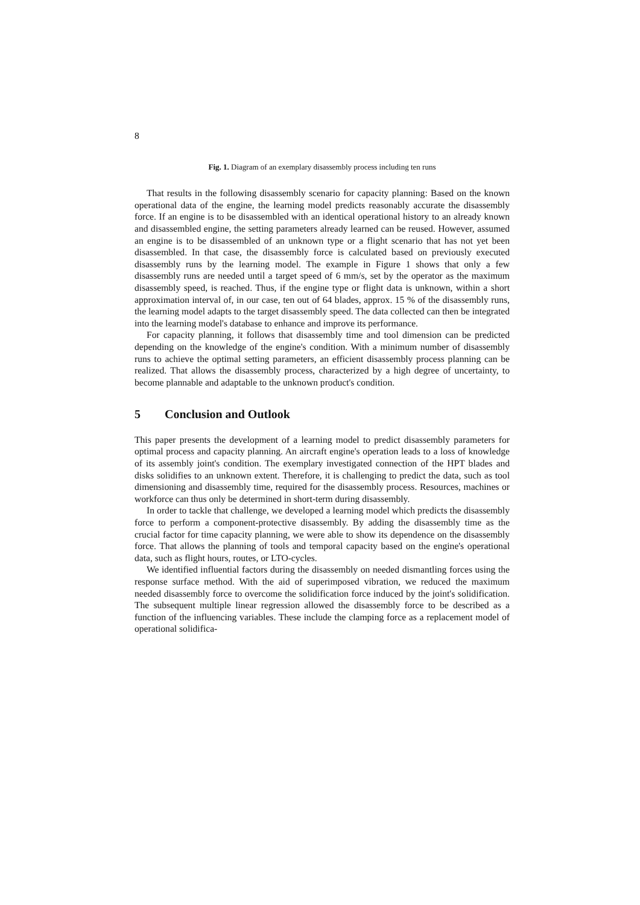8
Fig. 1. Diagram of an exemplary disassembly process including ten runs
That results in the following disassembly scenario for capacity planning: Based on the known operational data of the engine, the learning model predicts reasonably accurate the disassembly force. If an engine is to be disassembled with an identical operational history to an already known and disassembled engine, the setting parameters already learned can be reused. However, assumed an engine is to be disassembled of an unknown type or a flight scenario that has not yet been disassembled. In that case, the disassembly force is calculated based on previously executed disassembly runs by the learning model. The example in Figure 1 shows that only a few disassembly runs are needed until a target speed of 6 mm/s, set by the operator as the maximum disassembly speed, is reached. Thus, if the engine type or flight data is unknown, within a short approximation interval of, in our case, ten out of 64 blades, approx. 15 % of the disassembly runs, the learning model adapts to the target disassembly speed. The data collected can then be integrated into the learning model's database to enhance and improve its performance.
For capacity planning, it follows that disassembly time and tool dimension can be predicted depending on the knowledge of the engine's condition. With a minimum number of disassembly runs to achieve the optimal setting parameters, an efficient disassembly process planning can be realized. That allows the disassembly process, characterized by a high degree of uncertainty, to become plannable and adaptable to the unknown product's condition.
5 Conclusion and Outlook
This paper presents the development of a learning model to predict disassembly parameters for optimal process and capacity planning. An aircraft engine's operation leads to a loss of knowledge of its assembly joint's condition. The exemplary investigated connection of the HPT blades and disks solidifies to an unknown extent. Therefore, it is challenging to predict the data, such as tool dimensioning and disassembly time, required for the disassembly process. Resources, machines or workforce can thus only be determined in short-term during disassembly.
In order to tackle that challenge, we developed a learning model which predicts the disassembly force to perform a component-protective disassembly. By adding the disassembly time as the crucial factor for time capacity planning, we were able to show its dependence on the disassembly force. That allows the planning of tools and temporal capacity based on the engine's operational data, such as flight hours, routes, or LTO-cycles.
We identified influential factors during the disassembly on needed dismantling forces using the response surface method. With the aid of superimposed vibration, we reduced the maximum needed disassembly force to overcome the solidification force induced by the joint's solidification. The subsequent multiple linear regression allowed the disassembly force to be described as a function of the influencing variables. These include the clamping force as a replacement model of operational solidifica-